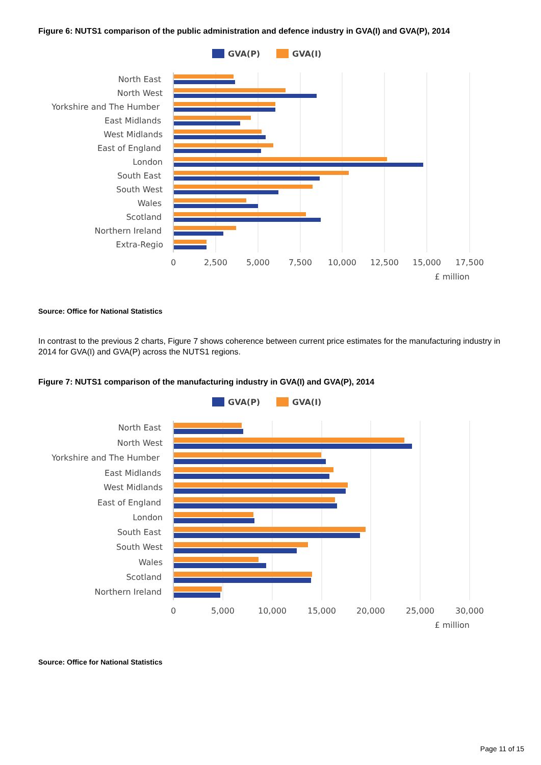Figure 6: NUTS1 comparison of the public administration and defence industry in GVA(I) and GVA(P), 2014
GVA(P)
GVA(I)
North East
North West
Yorkshire and The Humber
East Midlands
West Midlands
East of England
London
South East
South West
Wales
Scotland
Northern Ireland
Extra-Regio
0
2,500
5,000
7,500
10,000
12,500
15,000
17,500
£ million
Source: Office for National Statistics
In contrast to the previous 2 charts, Figure 7 shows coherence between current price estimates for the manufacturing industry in 2014 for GVA(I) and GVA(P) across the NUTS1 regions.
Figure 7: NUTS1 comparison of the manufacturing industry in GVA(I) and GVA(P), 2014
GVA(P)
GVA(I)
North East
North West
Yorkshire and The Humber
East Midlands
West Midlands
East of England
London
South East
South West
Wales
Scotland
Northern Ireland
0
5,000
10,000
15,000
20,000
25,000
30,000
£ million
Source: Office for National Statistics
Page 11 of 15